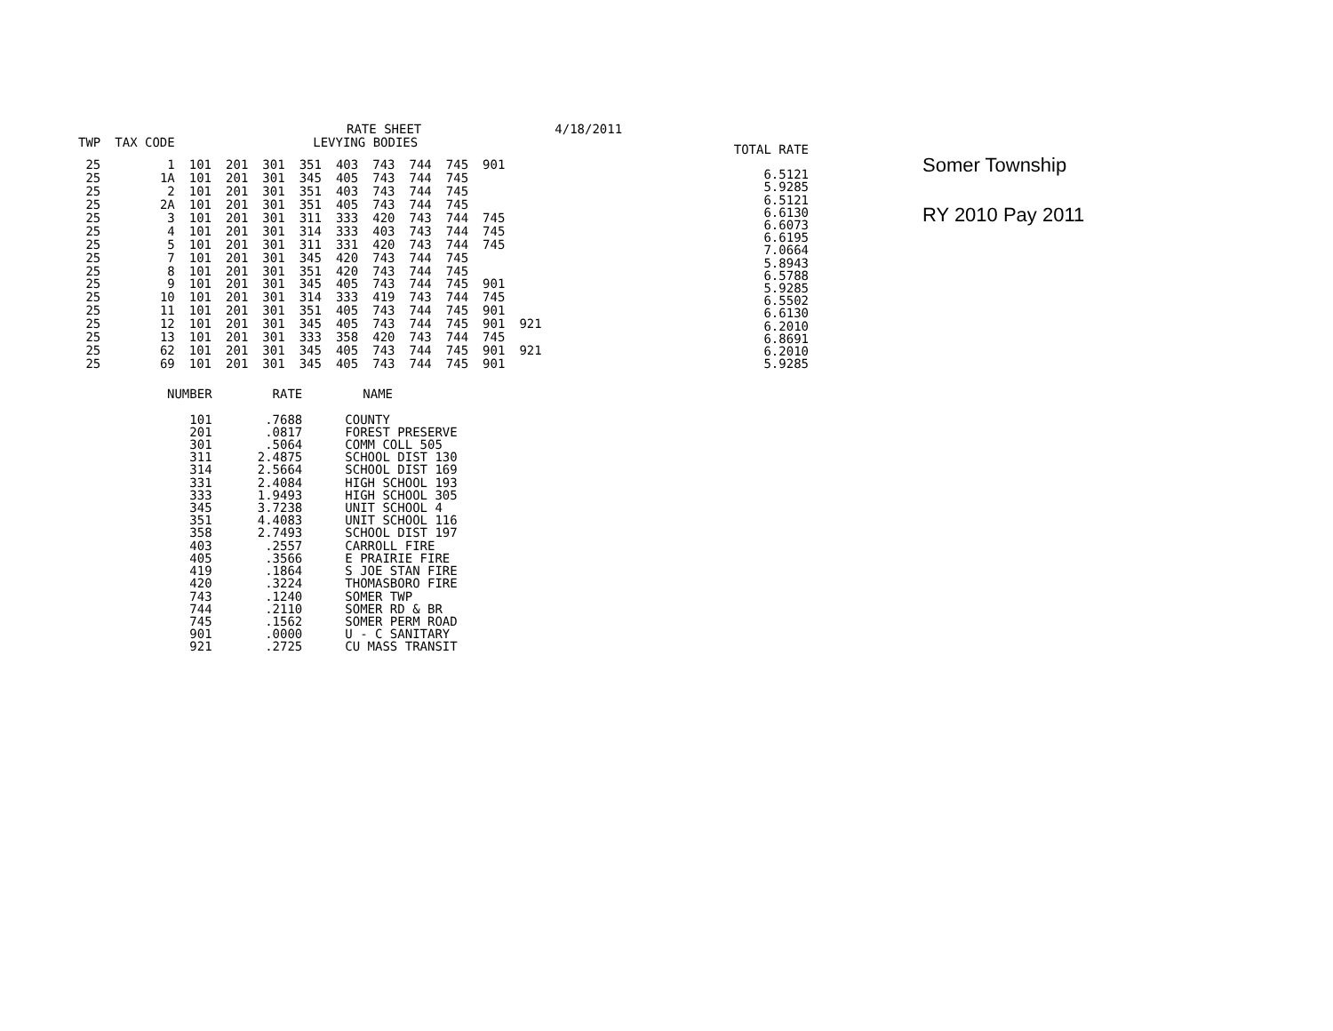RATE SHEET 4/18/2011
| TWP | TAX CODE | LEVYING BODIES | | | | | | | | | |
| --- | --- | --- | --- | --- | --- | --- | --- | --- | --- | --- | --- |
| 25 | 1 | 101 | 201 | 301 | 351 | 403 | 743 | 744 | 745 | 901 | |
| 25 | 1A | 101 | 201 | 301 | 345 | 405 | 743 | 744 | 745 | | |
| 25 | 2 | 101 | 201 | 301 | 351 | 403 | 743 | 744 | 745 | | |
| 25 | 2A | 101 | 201 | 301 | 351 | 405 | 743 | 744 | 745 | | |
| 25 | 3 | 101 | 201 | 301 | 311 | 333 | 420 | 743 | 744 | 745 | |
| 25 | 4 | 101 | 201 | 301 | 314 | 333 | 403 | 743 | 744 | 745 | |
| 25 | 5 | 101 | 201 | 301 | 311 | 331 | 420 | 743 | 744 | 745 | |
| 25 | 7 | 101 | 201 | 301 | 345 | 420 | 743 | 744 | 745 | | |
| 25 | 8 | 101 | 201 | 301 | 351 | 420 | 743 | 744 | 745 | | |
| 25 | 9 | 101 | 201 | 301 | 345 | 405 | 743 | 744 | 745 | 901 | |
| 25 | 10 | 101 | 201 | 301 | 314 | 333 | 419 | 743 | 744 | 745 | |
| 25 | 11 | 101 | 201 | 301 | 351 | 405 | 743 | 744 | 745 | 901 | |
| 25 | 12 | 101 | 201 | 301 | 345 | 405 | 743 | 744 | 745 | 901 | 921 |
| 25 | 13 | 101 | 201 | 301 | 333 | 358 | 420 | 743 | 744 | 745 | |
| 25 | 62 | 101 | 201 | 301 | 345 | 405 | 743 | 744 | 745 | 901 | 921 |
| 25 | 69 | 101 | 201 | 301 | 345 | 405 | 743 | 744 | 745 | 901 | |
| TOTAL RATE |
| --- |
| 6.5121 |
| 5.9285 |
| 6.5121 |
| 6.6130 |
| 6.6073 |
| 6.6195 |
| 7.0664 |
| 5.8943 |
| 6.5788 |
| 5.9285 |
| 6.5502 |
| 6.6130 |
| 6.2010 |
| 6.8691 |
| 6.2010 |
| 5.9285 |
Somer Township
RY 2010 Pay 2011
| NUMBER | RATE | NAME |
| --- | --- | --- |
| 101 | .7688 | COUNTY |
| 201 | .0817 | FOREST PRESERVE |
| 301 | .5064 | COMM COLL 505 |
| 311 | 2.4875 | SCHOOL DIST 130 |
| 314 | 2.5664 | SCHOOL DIST 169 |
| 331 | 2.4084 | HIGH SCHOOL 193 |
| 333 | 1.9493 | HIGH SCHOOL 305 |
| 345 | 3.7238 | UNIT SCHOOL 4 |
| 351 | 4.4083 | UNIT SCHOOL 116 |
| 358 | 2.7493 | SCHOOL DIST 197 |
| 403 | .2557 | CARROLL FIRE |
| 405 | .3566 | E PRAIRIE FIRE |
| 419 | .1864 | S JOE STAN FIRE |
| 420 | .3224 | THOMASBORO FIRE |
| 743 | .1240 | SOMER TWP |
| 744 | .2110 | SOMER RD & BR |
| 745 | .1562 | SOMER PERM ROAD |
| 901 | .0000 | U - C SANITARY |
| 921 | .2725 | CU MASS TRANSIT |